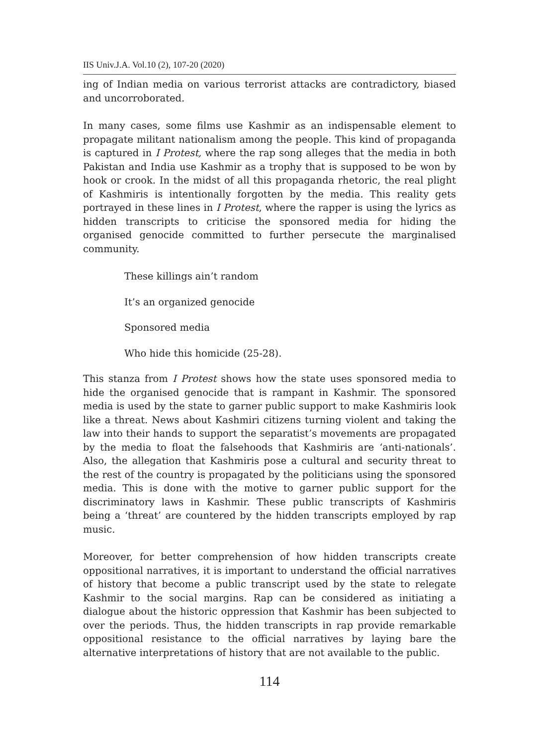IIS Univ.J.A. Vol.10 (2), 107-20 (2020)
ing of Indian media on various terrorist attacks are contradictory, biased and uncorroborated.
In many cases, some films use Kashmir as an indispensable element to propagate militant nationalism among the people. This kind of propaganda is captured in I Protest, where the rap song alleges that the media in both Pakistan and India use Kashmir as a trophy that is supposed to be won by hook or crook. In the midst of all this propaganda rhetoric, the real plight of Kashmiris is intentionally forgotten by the media. This reality gets portrayed in these lines in I Protest, where the rapper is using the lyrics as hidden transcripts to criticise the sponsored media for hiding the organised genocide committed to further persecute the marginalised community.
These killings ain’t random
It’s an organized genocide
Sponsored media
Who hide this homicide (25-28).
This stanza from I Protest shows how the state uses sponsored media to hide the organised genocide that is rampant in Kashmir. The sponsored media is used by the state to garner public support to make Kashmiris look like a threat. News about Kashmiri citizens turning violent and taking the law into their hands to support the separatist’s movements are propagated by the media to float the falsehoods that Kashmiris are ‘anti-nationals’. Also, the allegation that Kashmiris pose a cultural and security threat to the rest of the country is propagated by the politicians using the sponsored media. This is done with the motive to garner public support for the discriminatory laws in Kashmir. These public transcripts of Kashmiris being a ‘threat’ are countered by the hidden transcripts employed by rap music.
Moreover, for better comprehension of how hidden transcripts create oppositional narratives, it is important to understand the official narratives of history that become a public transcript used by the state to relegate Kashmir to the social margins. Rap can be considered as initiating a dialogue about the historic oppression that Kashmir has been subjected to over the periods. Thus, the hidden transcripts in rap provide remarkable oppositional resistance to the official narratives by laying bare the alternative interpretations of history that are not available to the public.
114